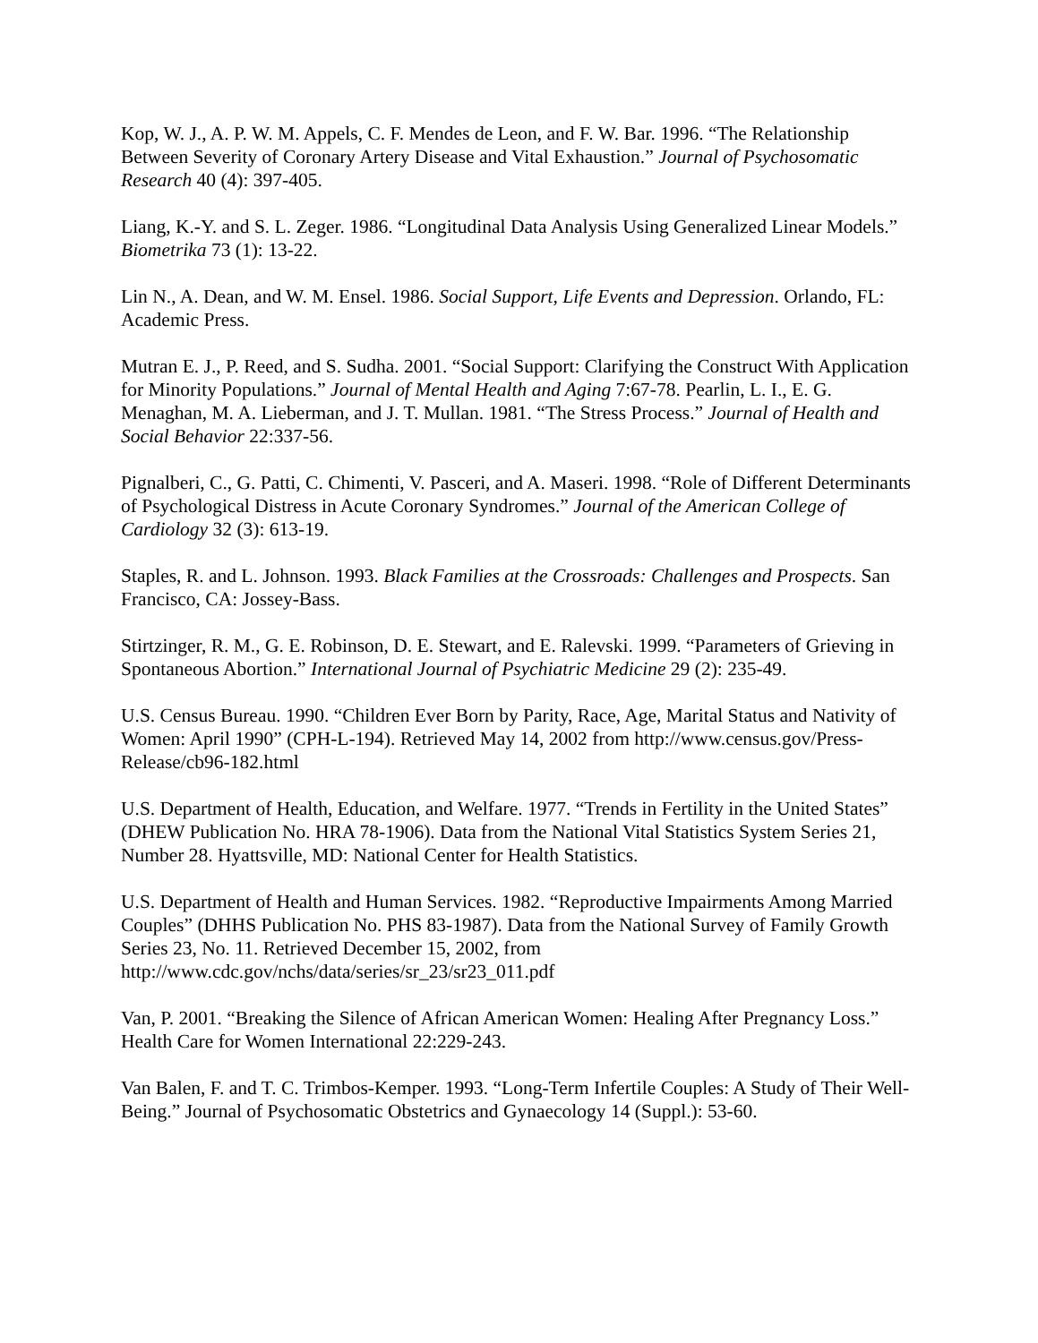Kop, W. J., A. P. W. M. Appels, C. F. Mendes de Leon, and F. W. Bar. 1996. “The Relationship Between Severity of Coronary Artery Disease and Vital Exhaustion.” Journal of Psychosomatic Research 40 (4): 397-405.
Liang, K.-Y. and S. L. Zeger. 1986. “Longitudinal Data Analysis Using Generalized Linear Models.” Biometrika 73 (1): 13-22.
Lin N., A. Dean, and W. M. Ensel. 1986. Social Support, Life Events and Depression. Orlando, FL: Academic Press.
Mutran E. J., P. Reed, and S. Sudha. 2001. “Social Support: Clarifying the Construct With Application for Minority Populations.” Journal of Mental Health and Aging 7:67-78. Pearlin, L. I., E. G. Menaghan, M. A. Lieberman, and J. T. Mullan. 1981. “The Stress Process.” Journal of Health and Social Behavior 22:337-56.
Pignalberi, C., G. Patti, C. Chimenti, V. Pasceri, and A. Maseri. 1998. “Role of Different Determinants of Psychological Distress in Acute Coronary Syndromes.” Journal of the American College of Cardiology 32 (3): 613-19.
Staples, R. and L. Johnson. 1993. Black Families at the Crossroads: Challenges and Prospects. San Francisco, CA: Jossey-Bass.
Stirtzinger, R. M., G. E. Robinson, D. E. Stewart, and E. Ralevski. 1999. “Parameters of Grieving in Spontaneous Abortion.” International Journal of Psychiatric Medicine 29 (2): 235-49.
U.S. Census Bureau. 1990. “Children Ever Born by Parity, Race, Age, Marital Status and Nativity of Women: April 1990” (CPH-L-194). Retrieved May 14, 2002 from http://www.census.gov/Press-Release/cb96-182.html
U.S. Department of Health, Education, and Welfare. 1977. “Trends in Fertility in the United States” (DHEW Publication No. HRA 78-1906). Data from the National Vital Statistics System Series 21, Number 28. Hyattsville, MD: National Center for Health Statistics.
U.S. Department of Health and Human Services. 1982. “Reproductive Impairments Among Married Couples” (DHHS Publication No. PHS 83-1987). Data from the National Survey of Family Growth Series 23, No. 11. Retrieved December 15, 2002, from http://www.cdc.gov/nchs/data/series/sr_23/sr23_011.pdf
Van, P. 2001. “Breaking the Silence of African American Women: Healing After Pregnancy Loss.” Health Care for Women International 22:229-243.
Van Balen, F. and T. C. Trimbos-Kemper. 1993. “Long-Term Infertile Couples: A Study of Their Well-Being.” Journal of Psychosomatic Obstetrics and Gynaecology 14 (Suppl.): 53-60.